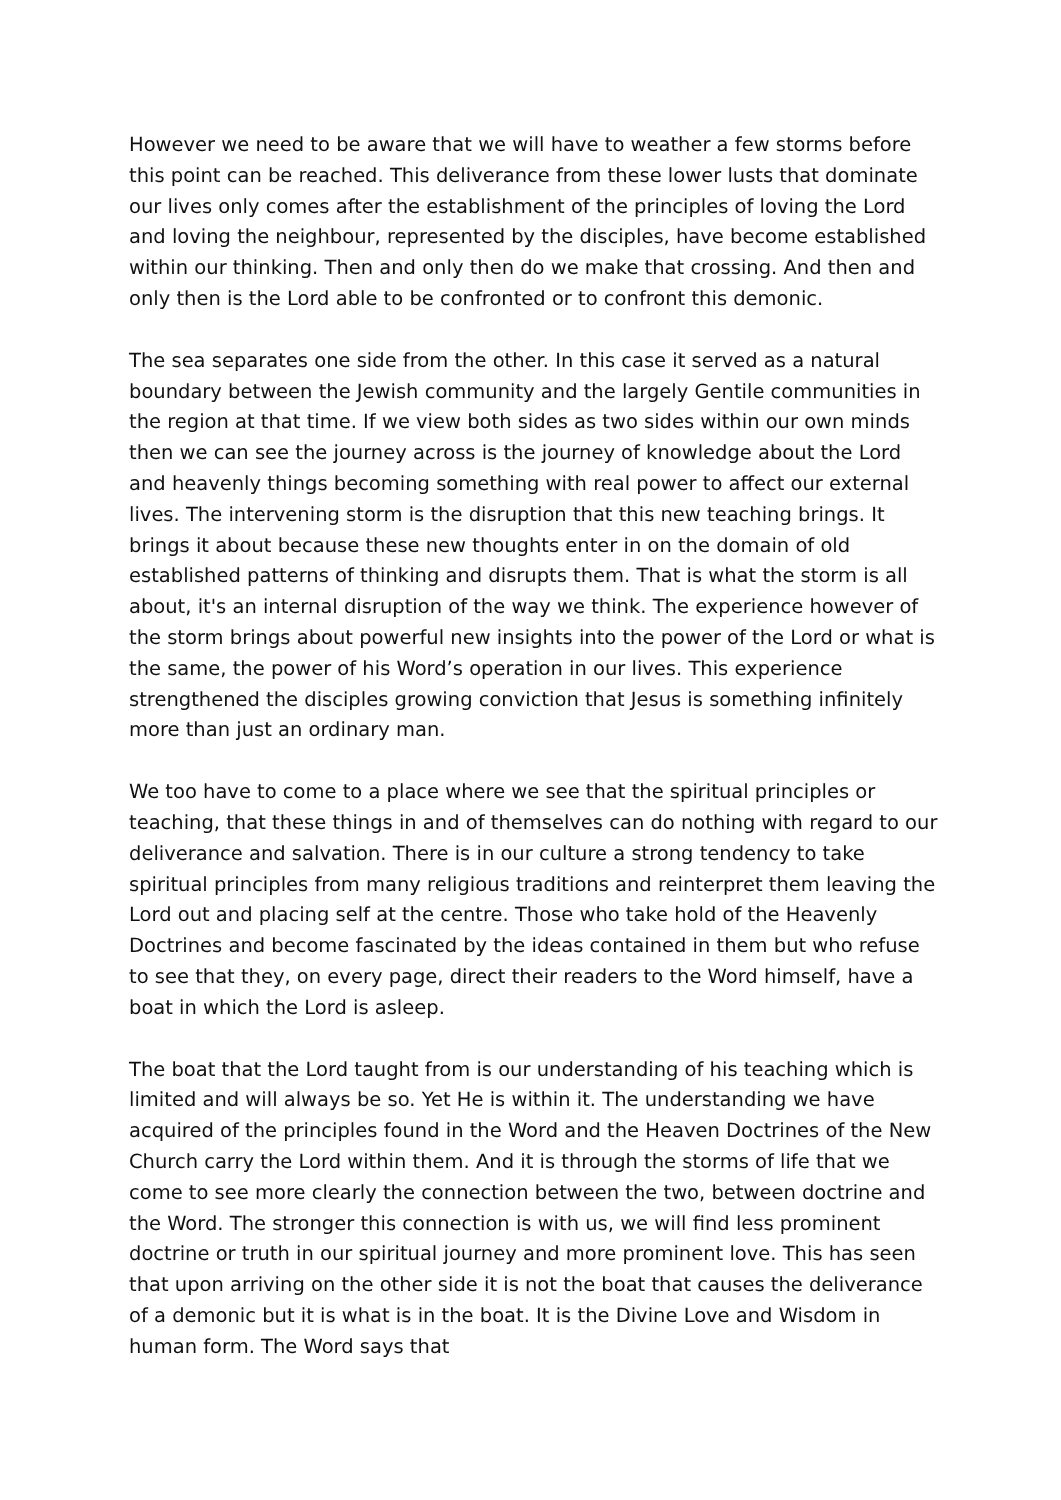However we need to be aware that we will have to weather a few storms before this point can be reached. This deliverance from these lower lusts that dominate our lives only comes after the establishment of the principles of loving the Lord and loving the neighbour, represented by the disciples, have become established within our thinking. Then and only then do we make that crossing. And then and only then is the Lord able to be confronted or to confront this demonic.
The sea separates one side from the other. In this case it served as a natural boundary between the Jewish community and the largely Gentile communities in the region at that time. If we view both sides as two sides within our own minds then we can see the journey across is the journey of knowledge about the Lord and heavenly things becoming something with real power to affect our external lives. The intervening storm is the disruption that this new teaching brings. It brings it about because these new thoughts enter in on the domain of old established patterns of thinking and disrupts them. That is what the storm is all about, it's an internal disruption of the way we think. The experience however of the storm brings about powerful new insights into the power of the Lord or what is the same, the power of his Word’s operation in our lives. This experience strengthened the disciples growing conviction that Jesus is something infinitely more than just an ordinary man.
We too have to come to a place where we see that the spiritual principles or teaching, that these things in and of themselves can do nothing with regard to our deliverance and salvation. There is in our culture a strong tendency to take spiritual principles from many religious traditions and reinterpret them leaving the Lord out and placing self at the centre. Those who take hold of the Heavenly Doctrines and become fascinated by the ideas contained in them but who refuse to see that they, on every page, direct their readers to the Word himself, have a boat in which the Lord is asleep.
The boat that the Lord taught from is our understanding of his teaching which is limited and will always be so. Yet He is within it. The understanding we have acquired of the principles found in the Word and the Heaven Doctrines of the New Church carry the Lord within them. And it is through the storms of life that we come to see more clearly the connection between the two, between doctrine and the Word. The stronger this connection is with us, we will find less prominent doctrine or truth in our spiritual journey and more prominent love. This has seen that upon arriving on the other side it is not the boat that causes the deliverance of a demonic but it is what is in the boat. It is the Divine Love and Wisdom in human form. The Word says that